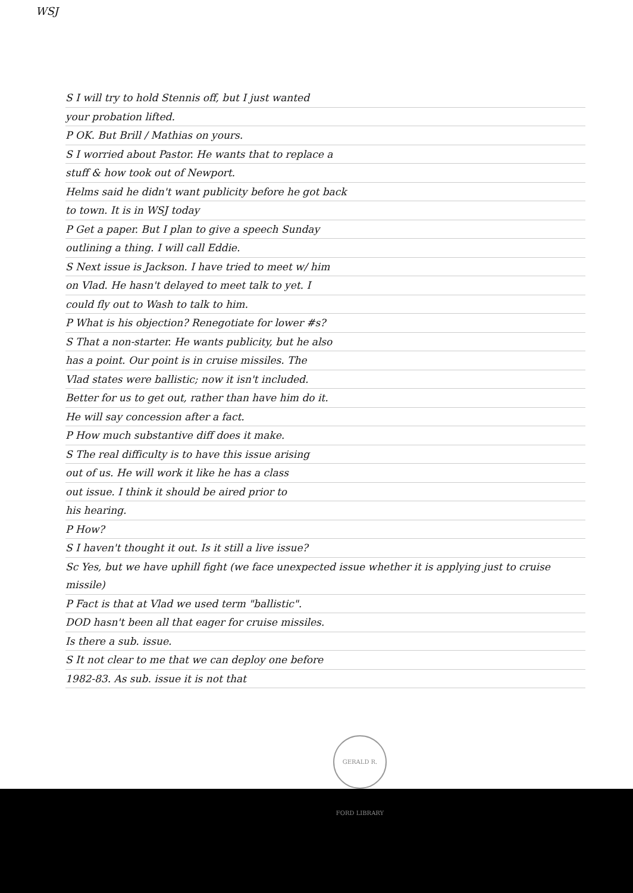WSJ
S I will try to hold Stennis off, but I just wanted
your probation lifted.
P OK. But Brill / Mathias on yours.
S I worried about Pastor. He wants that to replace a
stuff & how took out of Newport.
Helms said he didn't want publicity before he got back
to town. It is in WSJ today
P Get a paper. But I plan to give a speech Sunday
outlining a thing. I will call Eddie.
S Next issue is Jackson. I have tried to meet w/ him
on Vlad. He hasn't delayed to meet talk to yet. I
could fly out to Wash to talk to him.
P What is his objection? Renegotiate for lower #s?
S That a non-starter. He wants publicity, but he also
has a point. Our point is in cruise missiles. The
Vlad states were ballistic; now it isn't included.
Better for us to get out, rather than have him do it.
He will say concession after a fact.
P How much substantive diff does it make.
S The real difficulty is to have this issue arising
out of us. He will work it like he has a class
out issue. I think it should be aired prior to
his hearing.
P How?
S I haven't thought it out. Is it still a live issue?
Sc Yes, but we have uphill fight (we face unexpected issue whether it is applying just to cruise missile)
P Fact is that at Vlad we used term "ballistic".
DOD hasn't been all that eager for cruise missiles.
Is there a sub. issue.
S It not clear to me that we can deploy one before
1982-83. As sub. issue it is not that
GERALD R. FORD LIBRARY